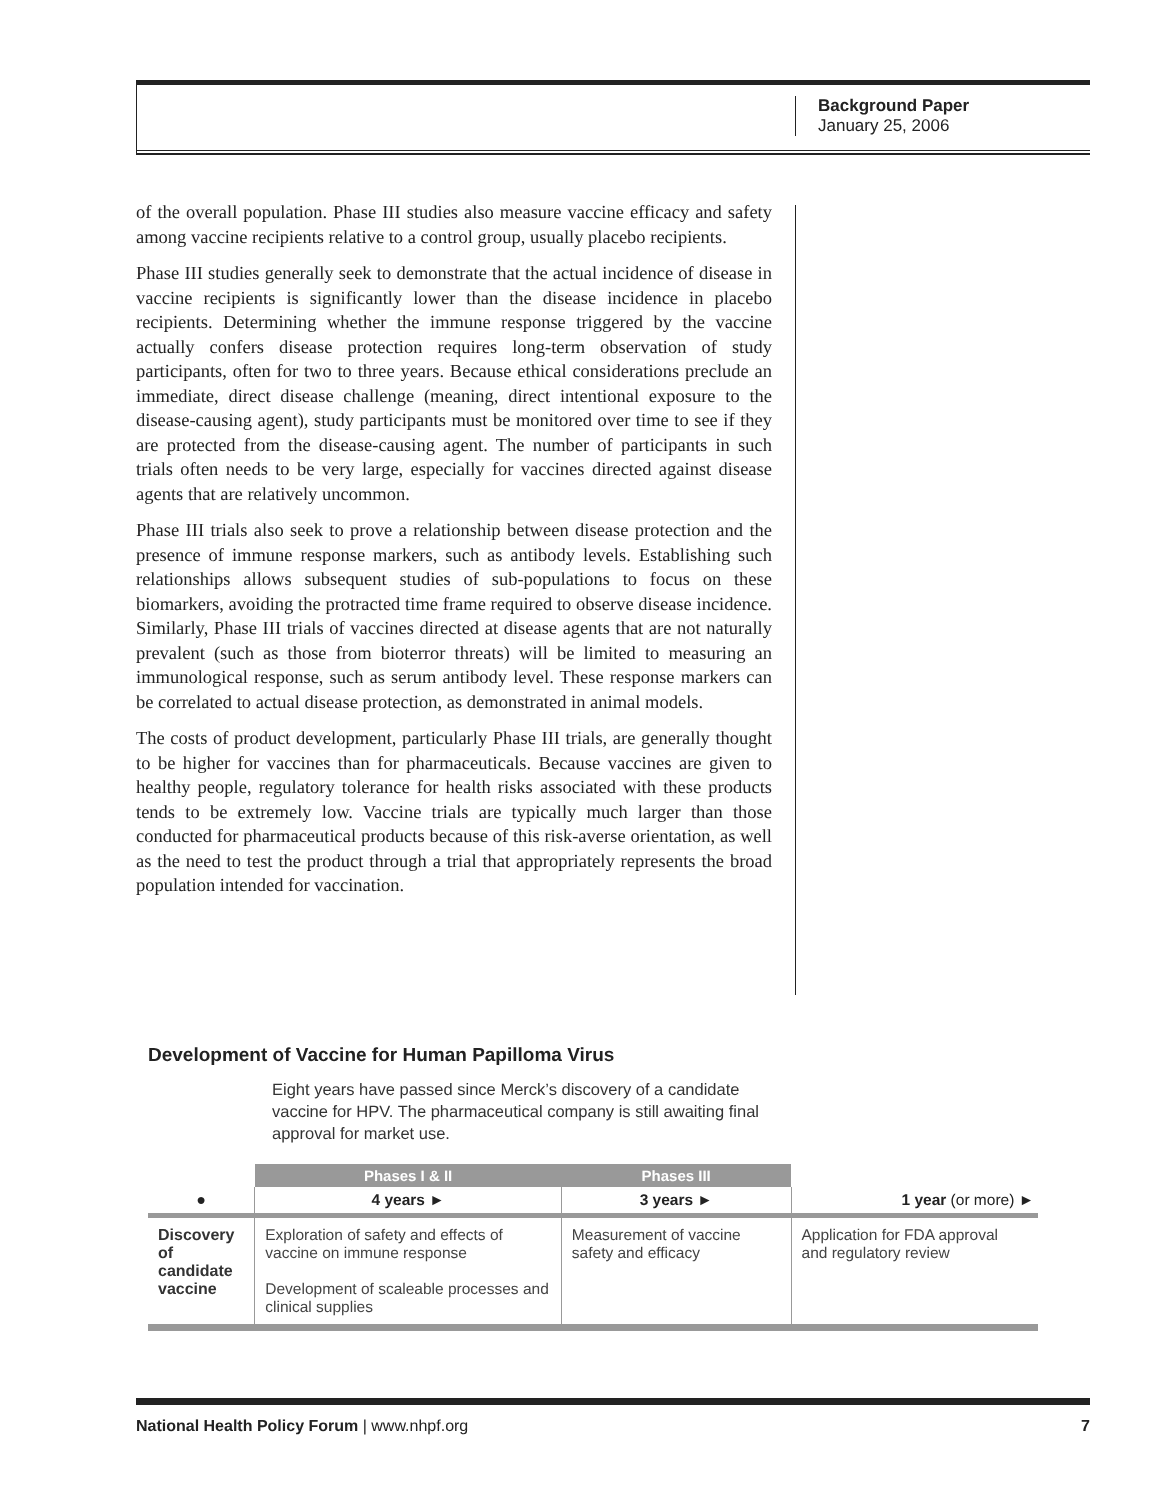Background Paper
January 25, 2006
of the overall population. Phase III studies also measure vaccine efficacy and safety among vaccine recipients relative to a control group, usually placebo recipients.
Phase III studies generally seek to demonstrate that the actual incidence of disease in vaccine recipients is significantly lower than the disease incidence in placebo recipients. Determining whether the immune response triggered by the vaccine actually confers disease protection requires long-term observation of study participants, often for two to three years. Because ethical considerations preclude an immediate, direct disease challenge (meaning, direct intentional exposure to the disease-causing agent), study participants must be monitored over time to see if they are protected from the disease-causing agent. The number of participants in such trials often needs to be very large, especially for vaccines directed against disease agents that are relatively uncommon.
Phase III trials also seek to prove a relationship between disease protection and the presence of immune response markers, such as antibody levels. Establishing such relationships allows subsequent studies of sub-populations to focus on these biomarkers, avoiding the protracted time frame required to observe disease incidence. Similarly, Phase III trials of vaccines directed at disease agents that are not naturally prevalent (such as those from bioterror threats) will be limited to measuring an immunological response, such as serum antibody level. These response markers can be correlated to actual disease protection, as demonstrated in animal models.
The costs of product development, particularly Phase III trials, are generally thought to be higher for vaccines than for pharmaceuticals. Because vaccines are given to healthy people, regulatory tolerance for health risks associated with these products tends to be extremely low. Vaccine trials are typically much larger than those conducted for pharmaceutical products because of this risk-averse orientation, as well as the need to test the product through a trial that appropriately represents the broad population intended for vaccination.
Development of Vaccine for Human Papilloma Virus
Eight years have passed since Merck’s discovery of a candidate vaccine for HPV. The pharmaceutical company is still awaiting final approval for market use.
| | Phases I & II | Phases III | |
| --- | --- | --- | --- |
| ● | 4 years ► | 3 years ► | 1 year (or more) ► |
| Discovery of candidate vaccine | Exploration of safety and effects of vaccine on immune response Development of scaleable processes and clinical supplies | Measurement of vaccine safety and efficacy | Application for FDA approval and regulatory review |
National Health Policy Forum | www.nhpf.org 7